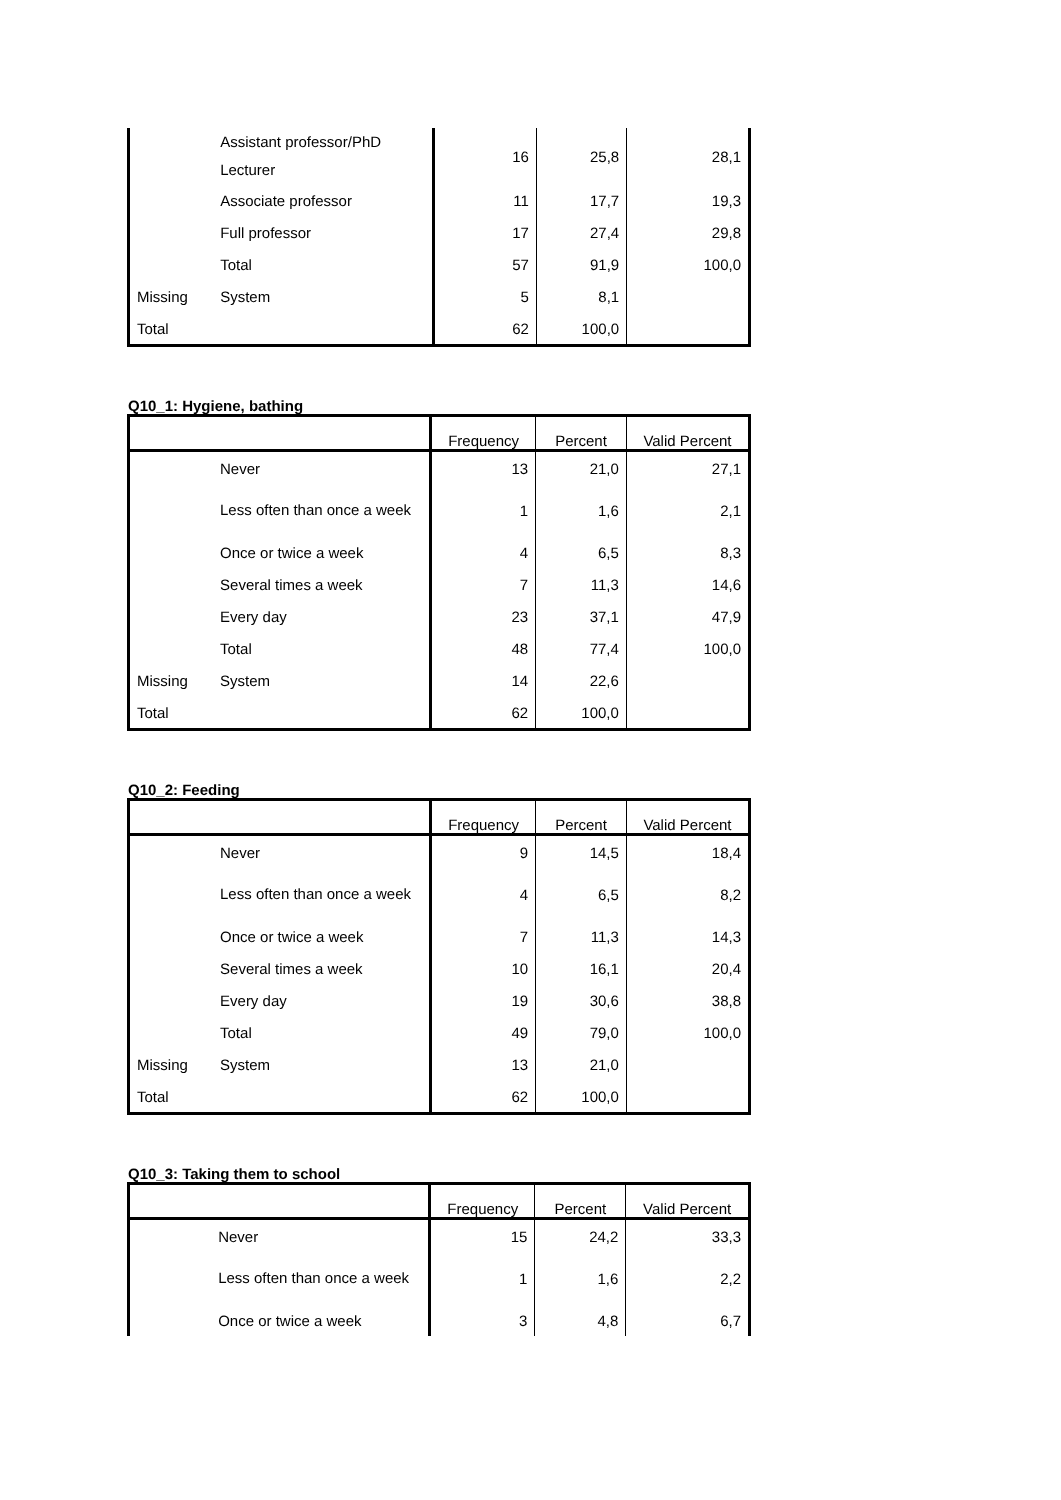| | Assistant professor/PhD Lecturer | 16 | 25,8 | 28,1 |
| | Associate professor | 11 | 17,7 | 19,3 |
| | Full professor | 17 | 27,4 | 29,8 |
| | Total | 57 | 91,9 | 100,0 |
| Missing | System | 5 | 8,1 | |
| Total | | 62 | 100,0 | |
Q10_1: Hygiene, bathing
| | | Frequency | Percent | Valid Percent |
| --- | --- | --- | --- | --- |
| | Never | 13 | 21,0 | 27,1 |
| | Less often than once a week | 1 | 1,6 | 2,1 |
| | Once or twice a week | 4 | 6,5 | 8,3 |
| | Several times a week | 7 | 11,3 | 14,6 |
| | Every day | 23 | 37,1 | 47,9 |
| | Total | 48 | 77,4 | 100,0 |
| Missing | System | 14 | 22,6 | |
| Total | | 62 | 100,0 | |
Q10_2: Feeding
| | | Frequency | Percent | Valid Percent |
| --- | --- | --- | --- | --- |
| | Never | 9 | 14,5 | 18,4 |
| | Less often than once a week | 4 | 6,5 | 8,2 |
| | Once or twice a week | 7 | 11,3 | 14,3 |
| | Several times a week | 10 | 16,1 | 20,4 |
| | Every day | 19 | 30,6 | 38,8 |
| | Total | 49 | 79,0 | 100,0 |
| Missing | System | 13 | 21,0 | |
| Total | | 62 | 100,0 | |
Q10_3: Taking them to school
| | | Frequency | Percent | Valid Percent |
| --- | --- | --- | --- | --- |
| | Never | 15 | 24,2 | 33,3 |
| | Less often than once a week | 1 | 1,6 | 2,2 |
| | Once or twice a week | 3 | 4,8 | 6,7 |